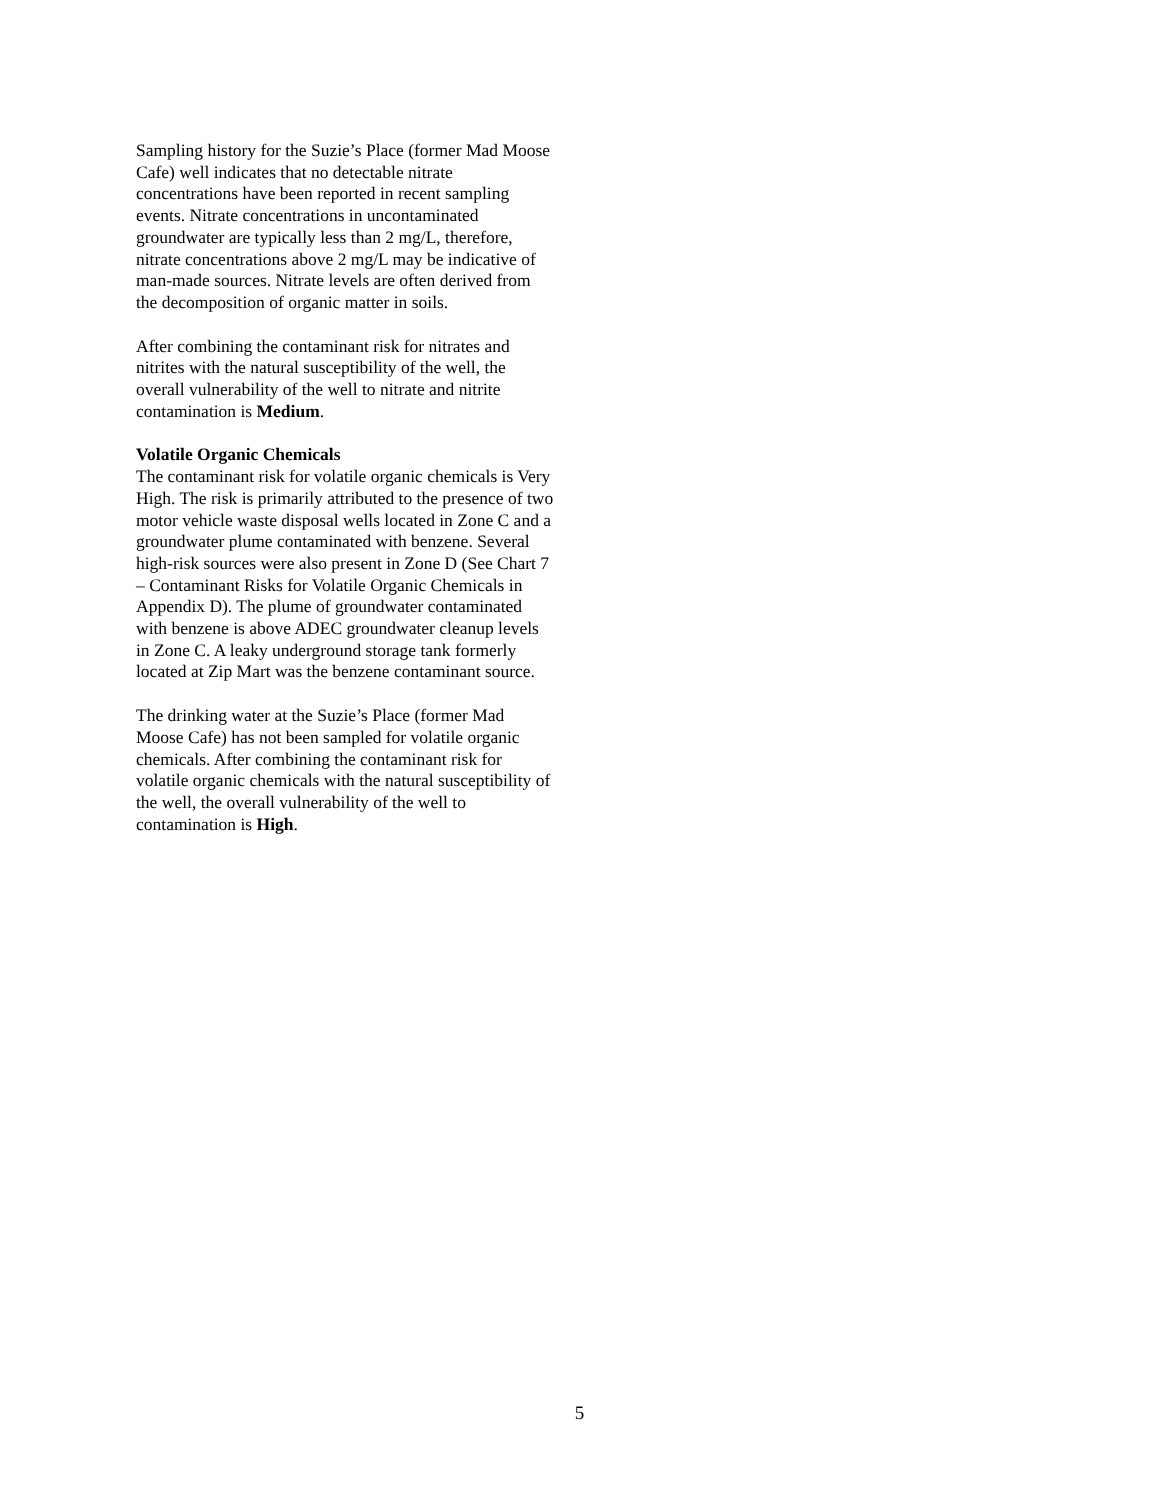Sampling history for the Suzie’s Place (former Mad Moose Cafe) well indicates that no detectable nitrate concentrations have been reported in recent sampling events. Nitrate concentrations in uncontaminated groundwater are typically less than 2 mg/L, therefore, nitrate concentrations above 2 mg/L may be indicative of man-made sources. Nitrate levels are often derived from the decomposition of organic matter in soils.
After combining the contaminant risk for nitrates and nitrites with the natural susceptibility of the well, the overall vulnerability of the well to nitrate and nitrite contamination is Medium.
Volatile Organic Chemicals
The contaminant risk for volatile organic chemicals is Very High. The risk is primarily attributed to the presence of two motor vehicle waste disposal wells located in Zone C and a groundwater plume contaminated with benzene. Several high-risk sources were also present in Zone D (See Chart 7 – Contaminant Risks for Volatile Organic Chemicals in Appendix D). The plume of groundwater contaminated with benzene is above ADEC groundwater cleanup levels in Zone C. A leaky underground storage tank formerly located at Zip Mart was the benzene contaminant source.
The drinking water at the Suzie’s Place (former Mad Moose Cafe) has not been sampled for volatile organic chemicals. After combining the contaminant risk for volatile organic chemicals with the natural susceptibility of the well, the overall vulnerability of the well to contamination is High.
5